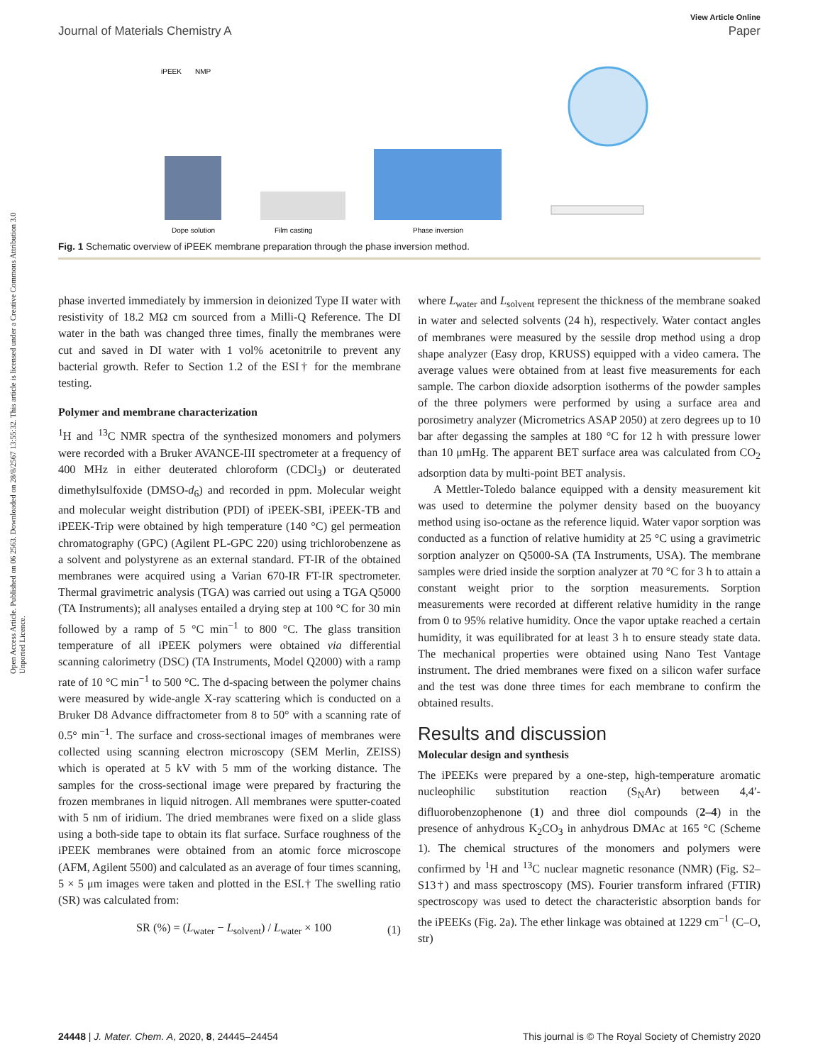View Article Online
Journal of Materials Chemistry A Paper
Open Access Article. Published on 06 2563. Downloaded on 28/8/2567 13:55:32. This article is licensed under a Creative Commons Attribution 3.0 Unported Licence.
iPEEK
NMP
Dope solution
Film casting
Phase inversion
Fig. 1 Schematic overview of iPEEK membrane preparation through the phase inversion method.
phase inverted immediately by immersion in deionized Type II water with resistivity of 18.2 MΩ cm sourced from a Milli-Q Reference. The DI water in the bath was changed three times, finally the membranes were cut and saved in DI water with 1 vol% acetonitrile to prevent any bacterial growth. Refer to Section 1.2 of the ESI† for the membrane testing.
Polymer and membrane characterization
<sup>1</sup>H and <sup>13</sup>C NMR spectra of the synthesized monomers and polymers were recorded with a Bruker AVANCE-III spectrometer at a frequency of 400 MHz in either deuterated chloroform (CDCl<sub>3</sub>) or deuterated dimethylsulfoxide (DMSO-d<sub>6</sub>) and recorded in ppm. Molecular weight and molecular weight distribution (PDI) of iPEEK-SBI, iPEEK-TB and iPEEK-Trip were obtained by high temperature (140 °C) gel permeation chromatography (GPC) (Agilent PL-GPC 220) using trichlorobenzene as a solvent and polystyrene as an external standard. FT-IR of the obtained membranes were acquired using a Varian 670-IR FT-IR spectrometer. Thermal gravimetric analysis (TGA) was carried out using a TGA Q5000 (TA Instruments); all analyses entailed a drying step at 100 °C for 30 min followed by a ramp of 5 °C min<sup>−1</sup> to 800 °C. The glass transition temperature of all iPEEK polymers were obtained via differential scanning calorimetry (DSC) (TA Instruments, Model Q2000) with a ramp rate of 10 °C min<sup>−1</sup> to 500 °C. The d-spacing between the polymer chains were measured by wide-angle X-ray scattering which is conducted on a Bruker D8 Advance diffractometer from 8 to 50° with a scanning rate of 0.5° min<sup>−1</sup>. The surface and cross-sectional images of membranes were collected using scanning electron microscopy (SEM Merlin, ZEISS) which is operated at 5 kV with 5 mm of the working distance. The samples for the cross-sectional image were prepared by fracturing the frozen membranes in liquid nitrogen. All membranes were sputter-coated with 5 nm of iridium. The dried membranes were fixed on a slide glass using a both-side tape to obtain its flat surface. Surface roughness of the iPEEK membranes were obtained from an atomic force microscope (AFM, Agilent 5500) and calculated as an average of four times scanning, 5 × 5 μm images were taken and plotted in the ESI.† The swelling ratio (SR) was calculated from:
SR (%) = (L<sub>water</sub> − L<sub>solvent</sub>) / L<sub>water</sub> × 100 (1)
where L<sub>water</sub> and L<sub>solvent</sub> represent the thickness of the membrane soaked in water and selected solvents (24 h), respectively. Water contact angles of membranes were measured by the sessile drop method using a drop shape analyzer (Easy drop, KRUSS) equipped with a video camera. The average values were obtained from at least five measurements for each sample. The carbon dioxide adsorption isotherms of the powder samples of the three polymers were performed by using a surface area and porosimetry analyzer (Micrometrics ASAP 2050) at zero degrees up to 10 bar after degassing the samples at 180 °C for 12 h with pressure lower than 10 μmHg. The apparent BET surface area was calculated from CO<sub>2</sub> adsorption data by multi-point BET analysis.
A Mettler-Toledo balance equipped with a density measurement kit was used to determine the polymer density based on the buoyancy method using iso-octane as the reference liquid. Water vapor sorption was conducted as a function of relative humidity at 25 °C using a gravimetric sorption analyzer on Q5000-SA (TA Instruments, USA). The membrane samples were dried inside the sorption analyzer at 70 °C for 3 h to attain a constant weight prior to the sorption measurements. Sorption measurements were recorded at different relative humidity in the range from 0 to 95% relative humidity. Once the vapor uptake reached a certain humidity, it was equilibrated for at least 3 h to ensure steady state data. The mechanical properties were obtained using Nano Test Vantage instrument. The dried membranes were fixed on a silicon wafer surface and the test was done three times for each membrane to confirm the obtained results.
Results and discussion
Molecular design and synthesis
The iPEEKs were prepared by a one-step, high-temperature aromatic nucleophilic substitution reaction (S<sub>N</sub>Ar) between 4,4′-difluorobenzophenone (1) and three diol compounds (2–4) in the presence of anhydrous K<sub>2</sub>CO<sub>3</sub> in anhydrous DMAc at 165 °C (Scheme 1). The chemical structures of the monomers and polymers were confirmed by <sup>1</sup>H and <sup>13</sup>C nuclear magnetic resonance (NMR) (Fig. S2–S13†) and mass spectroscopy (MS). Fourier transform infrared (FTIR) spectroscopy was used to detect the characteristic absorption bands for the iPEEKs (Fig. 2a). The ether linkage was obtained at 1229 cm<sup>−1</sup> (C–O, str)
24448 | J. Mater. Chem. A, 2020, 8, 24445–24454 This journal is © The Royal Society of Chemistry 2020